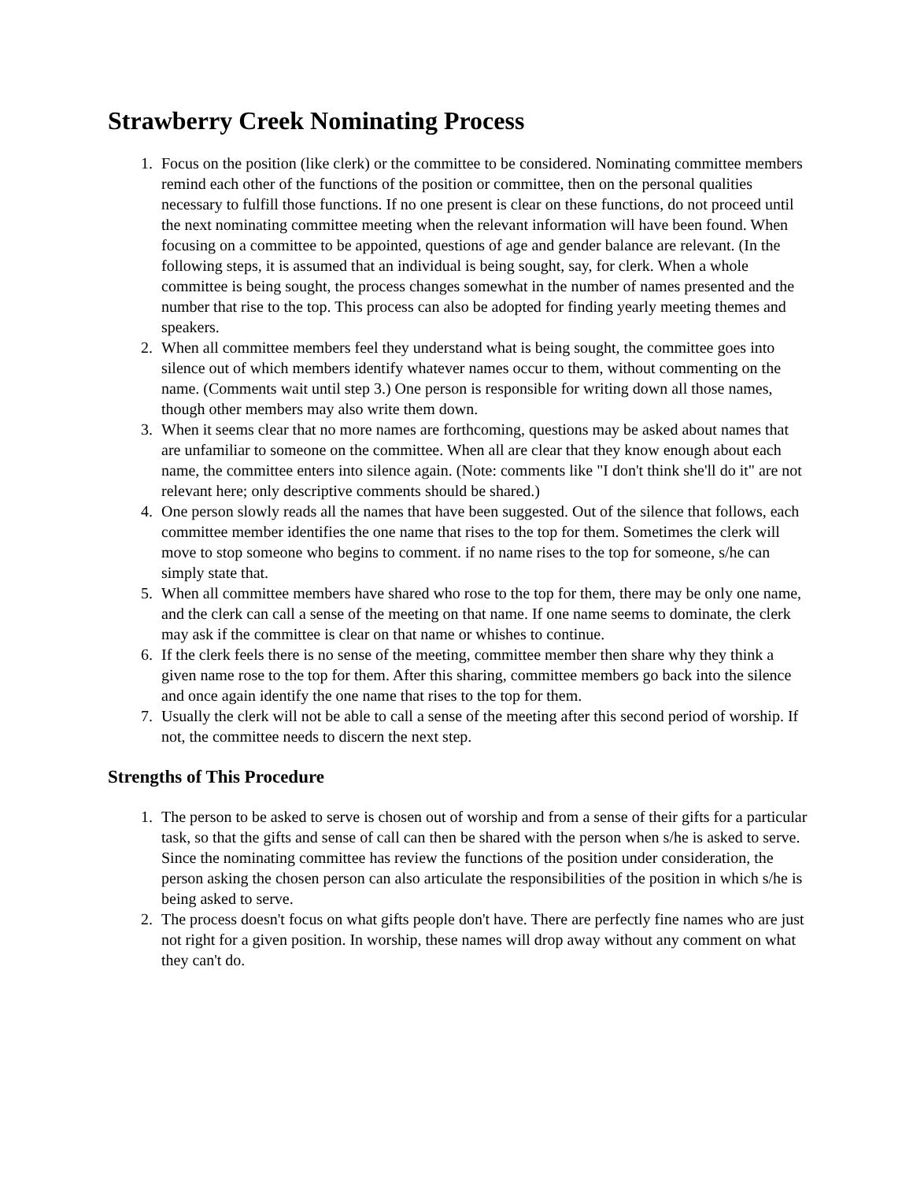Strawberry Creek Nominating Process
1. Focus on the position (like clerk) or the committee to be considered. Nominating committee members remind each other of the functions of the position or committee, then on the personal qualities necessary to fulfill those functions. If no one present is clear on these functions, do not proceed until the next nominating committee meeting when the relevant information will have been found. When focusing on a committee to be appointed, questions of age and gender balance are relevant. (In the following steps, it is assumed that an individual is being sought, say, for clerk. When a whole committee is being sought, the process changes somewhat in the number of names presented and the number that rise to the top. This process can also be adopted for finding yearly meeting themes and speakers.
2. When all committee members feel they understand what is being sought, the committee goes into silence out of which members identify whatever names occur to them, without commenting on the name. (Comments wait until step 3.) One person is responsible for writing down all those names, though other members may also write them down.
3. When it seems clear that no more names are forthcoming, questions may be asked about names that are unfamiliar to someone on the committee. When all are clear that they know enough about each name, the committee enters into silence again. (Note: comments like "I don't think she'll do it" are not relevant here; only descriptive comments should be shared.)
4. One person slowly reads all the names that have been suggested. Out of the silence that follows, each committee member identifies the one name that rises to the top for them. Sometimes the clerk will move to stop someone who begins to comment. if no name rises to the top for someone, s/he can simply state that.
5. When all committee members have shared who rose to the top for them, there may be only one name, and the clerk can call a sense of the meeting on that name. If one name seems to dominate, the clerk may ask if the committee is clear on that name or whishes to continue.
6. If the clerk feels there is no sense of the meeting, committee member then share why they think a given name rose to the top for them. After this sharing, committee members go back into the silence and once again identify the one name that rises to the top for them.
7. Usually the clerk will not be able to call a sense of the meeting after this second period of worship. If not, the committee needs to discern the next step.
Strengths of This Procedure
1. The person to be asked to serve is chosen out of worship and from a sense of their gifts for a particular task, so that the gifts and sense of call can then be shared with the person when s/he is asked to serve. Since the nominating committee has review the functions of the position under consideration, the person asking the chosen person can also articulate the responsibilities of the position in which s/he is being asked to serve.
2. The process doesn't focus on what gifts people don't have. There are perfectly fine names who are just not right for a given position. In worship, these names will drop away without any comment on what they can't do.